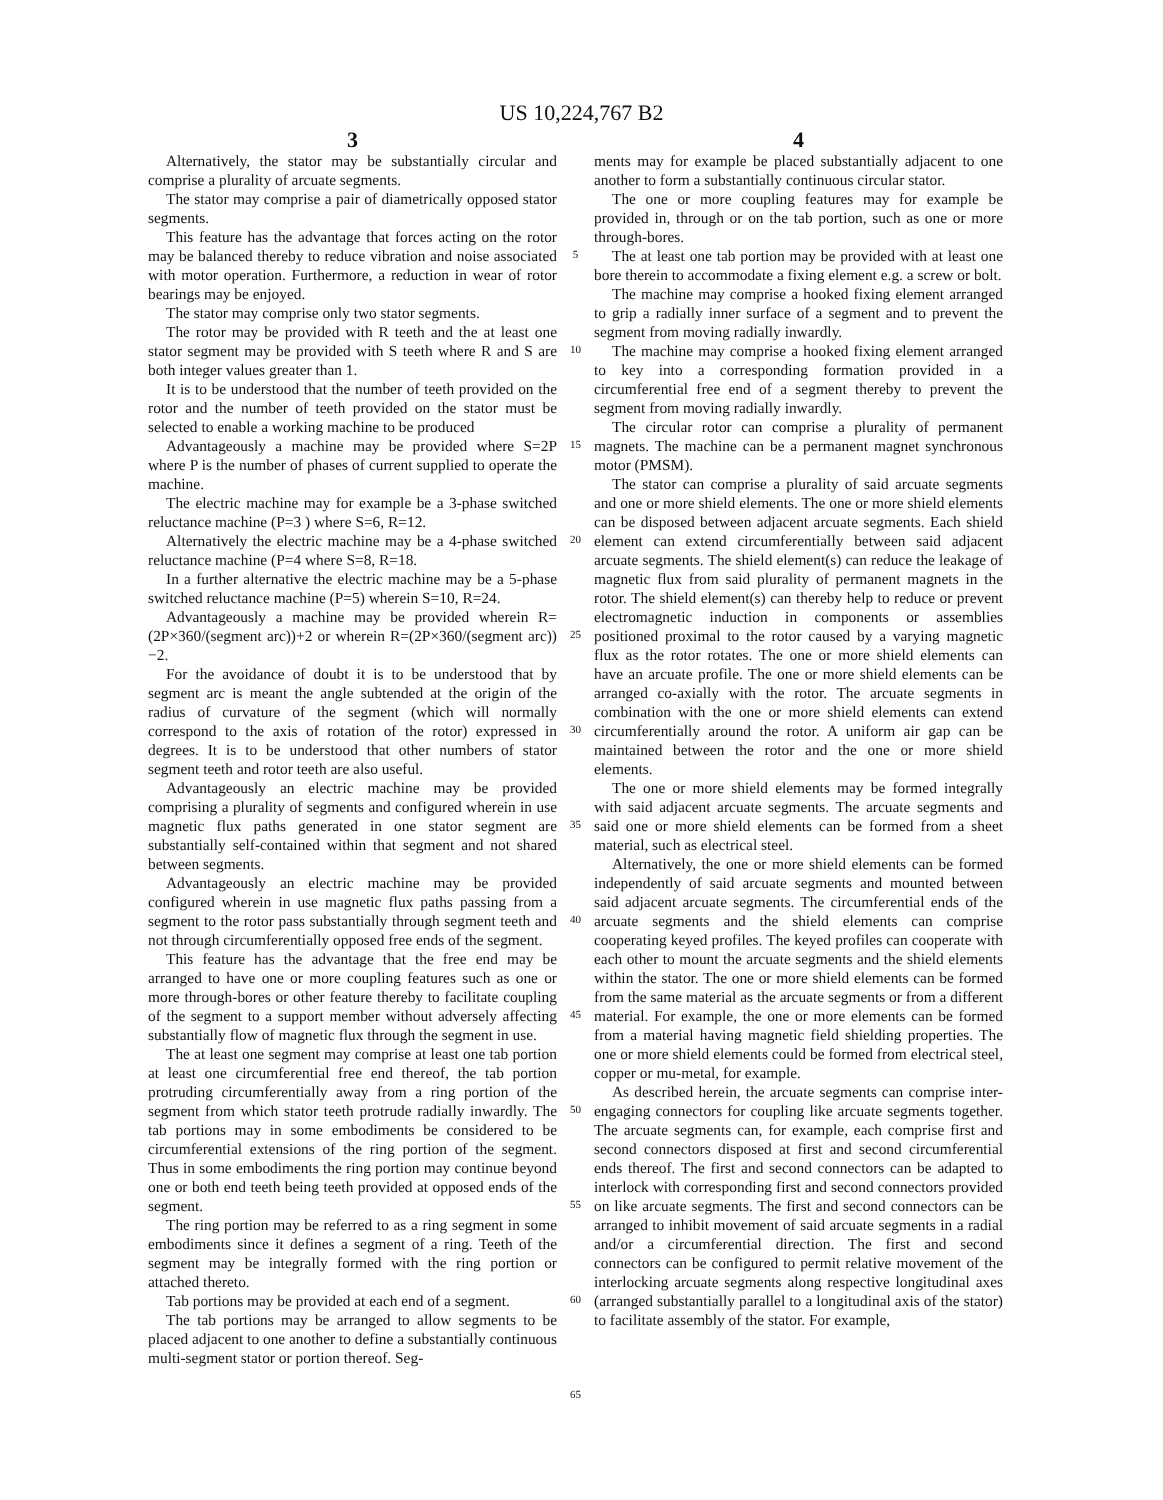US 10,224,767 B2
3
Alternatively, the stator may be substantially circular and comprise a plurality of arcuate segments.
The stator may comprise a pair of diametrically opposed stator segments.
This feature has the advantage that forces acting on the rotor may be balanced thereby to reduce vibration and noise associated with motor operation. Furthermore, a reduction in wear of rotor bearings may be enjoyed.
The stator may comprise only two stator segments.
The rotor may be provided with R teeth and the at least one stator segment may be provided with S teeth where R and S are both integer values greater than 1.
It is to be understood that the number of teeth provided on the rotor and the number of teeth provided on the stator must be selected to enable a working machine to be produced
Advantageously a machine may be provided where S=2P where P is the number of phases of current supplied to operate the machine.
The electric machine may for example be a 3-phase switched reluctance machine (P=3 ) where S=6, R=12.
Alternatively the electric machine may be a 4-phase switched reluctance machine (P=4 where S=8, R=18.
In a further alternative the electric machine may be a 5-phase switched reluctance machine (P=5) wherein S=10, R=24.
Advantageously a machine may be provided wherein R=(2P×360/(segment arc))+2 or wherein R=(2P×360/(segment arc))−2.
For the avoidance of doubt it is to be understood that by segment arc is meant the angle subtended at the origin of the radius of curvature of the segment (which will normally correspond to the axis of rotation of the rotor) expressed in degrees. It is to be understood that other numbers of stator segment teeth and rotor teeth are also useful.
Advantageously an electric machine may be provided comprising a plurality of segments and configured wherein in use magnetic flux paths generated in one stator segment are substantially self-contained within that segment and not shared between segments.
Advantageously an electric machine may be provided configured wherein in use magnetic flux paths passing from a segment to the rotor pass substantially through segment teeth and not through circumferentially opposed free ends of the segment.
This feature has the advantage that the free end may be arranged to have one or more coupling features such as one or more through-bores or other feature thereby to facilitate coupling of the segment to a support member without adversely affecting substantially flow of magnetic flux through the segment in use.
The at least one segment may comprise at least one tab portion at least one circumferential free end thereof, the tab portion protruding circumferentially away from a ring portion of the segment from which stator teeth protrude radially inwardly. The tab portions may in some embodiments be considered to be circumferential extensions of the ring portion of the segment. Thus in some embodiments the ring portion may continue beyond one or both end teeth being teeth provided at opposed ends of the segment.
The ring portion may be referred to as a ring segment in some embodiments since it defines a segment of a ring. Teeth of the segment may be integrally formed with the ring portion or attached thereto.
Tab portions may be provided at each end of a segment.
The tab portions may be arranged to allow segments to be placed adjacent to one another to define a substantially continuous multi-segment stator or portion thereof. Seg-
5
10
15
20
25
30
35
40
45
50
55
60
65
4
ments may for example be placed substantially adjacent to one another to form a substantially continuous circular stator.
The one or more coupling features may for example be provided in, through or on the tab portion, such as one or more through-bores.
The at least one tab portion may be provided with at least one bore therein to accommodate a fixing element e.g. a screw or bolt.
The machine may comprise a hooked fixing element arranged to grip a radially inner surface of a segment and to prevent the segment from moving radially inwardly.
The machine may comprise a hooked fixing element arranged to key into a corresponding formation provided in a circumferential free end of a segment thereby to prevent the segment from moving radially inwardly.
The circular rotor can comprise a plurality of permanent magnets. The machine can be a permanent magnet synchronous motor (PMSM).
The stator can comprise a plurality of said arcuate segments and one or more shield elements. The one or more shield elements can be disposed between adjacent arcuate segments. Each shield element can extend circumferentially between said adjacent arcuate segments. The shield element(s) can reduce the leakage of magnetic flux from said plurality of permanent magnets in the rotor. The shield element(s) can thereby help to reduce or prevent electromagnetic induction in components or assemblies positioned proximal to the rotor caused by a varying magnetic flux as the rotor rotates. The one or more shield elements can have an arcuate profile. The one or more shield elements can be arranged co-axially with the rotor. The arcuate segments in combination with the one or more shield elements can extend circumferentially around the rotor. A uniform air gap can be maintained between the rotor and the one or more shield elements.
The one or more shield elements may be formed integrally with said adjacent arcuate segments. The arcuate segments and said one or more shield elements can be formed from a sheet material, such as electrical steel.
Alternatively, the one or more shield elements can be formed independently of said arcuate segments and mounted between said adjacent arcuate segments. The circumferential ends of the arcuate segments and the shield elements can comprise cooperating keyed profiles. The keyed profiles can cooperate with each other to mount the arcuate segments and the shield elements within the stator. The one or more shield elements can be formed from the same material as the arcuate segments or from a different material. For example, the one or more elements can be formed from a material having magnetic field shielding properties. The one or more shield elements could be formed from electrical steel, copper or mu-metal, for example.
As described herein, the arcuate segments can comprise inter-engaging connectors for coupling like arcuate segments together. The arcuate segments can, for example, each comprise first and second connectors disposed at first and second circumferential ends thereof. The first and second connectors can be adapted to interlock with corresponding first and second connectors provided on like arcuate segments. The first and second connectors can be arranged to inhibit movement of said arcuate segments in a radial and/or a circumferential direction. The first and second connectors can be configured to permit relative movement of the interlocking arcuate segments along respective longitudinal axes (arranged substantially parallel to a longitudinal axis of the stator) to facilitate assembly of the stator. For example,